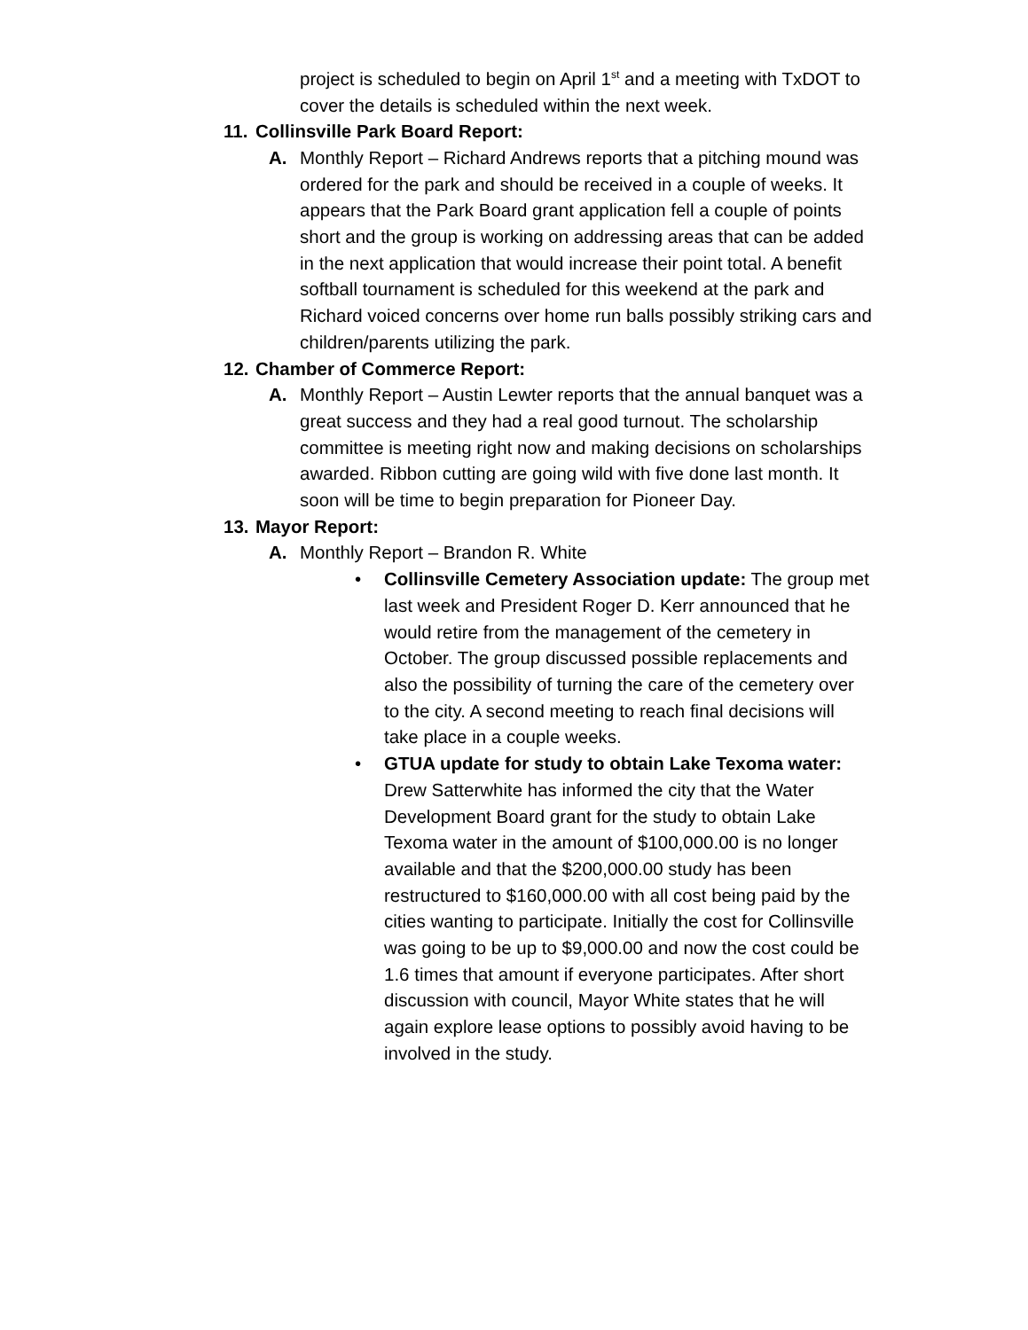project is scheduled to begin on April 1<sup>st</sup> and a meeting with TxDOT to cover the details is scheduled within the next week.
11. Collinsville Park Board Report:
A. Monthly Report – Richard Andrews reports that a pitching mound was ordered for the park and should be received in a couple of weeks. It appears that the Park Board grant application fell a couple of points short and the group is working on addressing areas that can be added in the next application that would increase their point total. A benefit softball tournament is scheduled for this weekend at the park and Richard voiced concerns over home run balls possibly striking cars and children/parents utilizing the park.
12. Chamber of Commerce Report:
A. Monthly Report – Austin Lewter reports that the annual banquet was a great success and they had a real good turnout. The scholarship committee is meeting right now and making decisions on scholarships awarded. Ribbon cutting are going wild with five done last month. It soon will be time to begin preparation for Pioneer Day.
13. Mayor Report:
A. Monthly Report – Brandon R. White
• Collinsville Cemetery Association update: The group met last week and President Roger D. Kerr announced that he would retire from the management of the cemetery in October. The group discussed possible replacements and also the possibility of turning the care of the cemetery over to the city. A second meeting to reach final decisions will take place in a couple weeks.
• GTUA update for study to obtain Lake Texoma water: Drew Satterwhite has informed the city that the Water Development Board grant for the study to obtain Lake Texoma water in the amount of $100,000.00 is no longer available and that the $200,000.00 study has been restructured to $160,000.00 with all cost being paid by the cities wanting to participate. Initially the cost for Collinsville was going to be up to $9,000.00 and now the cost could be 1.6 times that amount if everyone participates. After short discussion with council, Mayor White states that he will again explore lease options to possibly avoid having to be involved in the study.